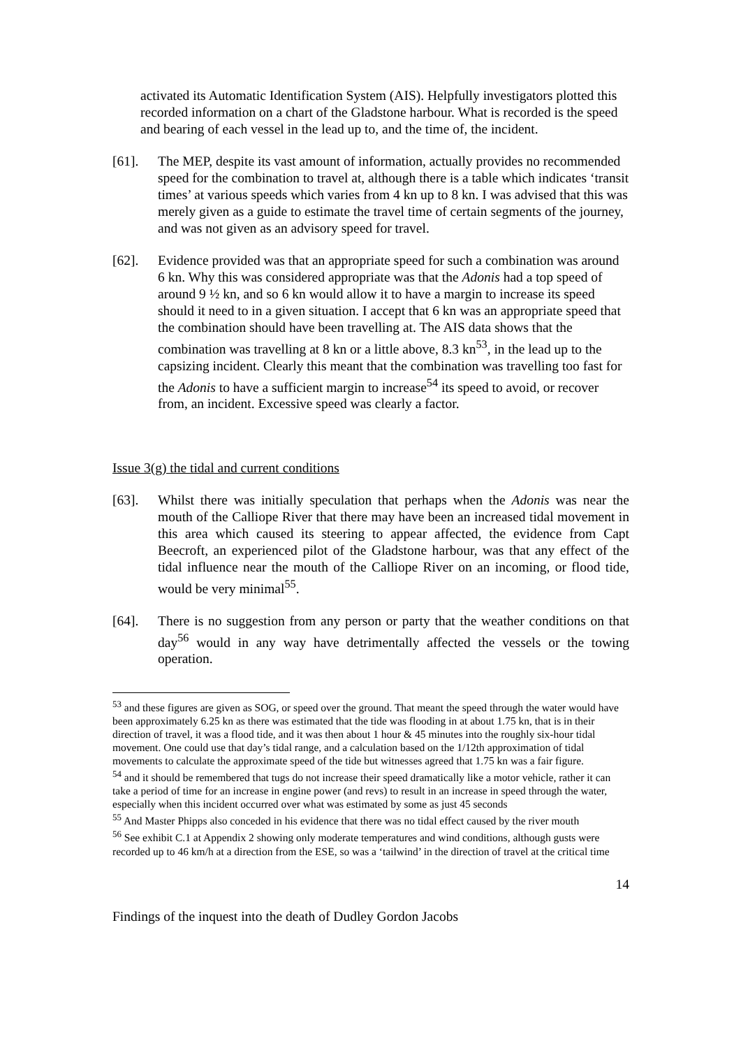activated its Automatic Identification System (AIS). Helpfully investigators plotted this recorded information on a chart of the Gladstone harbour. What is recorded is the speed and bearing of each vessel in the lead up to, and the time of, the incident.
[61]. The MEP, despite its vast amount of information, actually provides no recommended speed for the combination to travel at, although there is a table which indicates ‘transit times’ at various speeds which varies from 4 kn up to 8 kn. I was advised that this was merely given as a guide to estimate the travel time of certain segments of the journey, and was not given as an advisory speed for travel.
[62]. Evidence provided was that an appropriate speed for such a combination was around 6 kn. Why this was considered appropriate was that the Adonis had a top speed of around 9 ½ kn, and so 6 kn would allow it to have a margin to increase its speed should it need to in a given situation. I accept that 6 kn was an appropriate speed that the combination should have been travelling at. The AIS data shows that the combination was travelling at 8 kn or a little above, 8.3 kn<sup>53</sup>, in the lead up to the capsizing incident. Clearly this meant that the combination was travelling too fast for the Adonis to have a sufficient margin to increase<sup>54</sup> its speed to avoid, or recover from, an incident. Excessive speed was clearly a factor.
Issue 3(g) the tidal and current conditions
[63]. Whilst there was initially speculation that perhaps when the Adonis was near the mouth of the Calliope River that there may have been an increased tidal movement in this area which caused its steering to appear affected, the evidence from Capt Beecroft, an experienced pilot of the Gladstone harbour, was that any effect of the tidal influence near the mouth of the Calliope River on an incoming, or flood tide, would be very minimal<sup>55</sup>.
[64]. There is no suggestion from any person or party that the weather conditions on that day<sup>56</sup> would in any way have detrimentally affected the vessels or the towing operation.
<sup>53</sup> and these figures are given as SOG, or speed over the ground. That meant the speed through the water would have been approximately 6.25 kn as there was estimated that the tide was flooding in at about 1.75 kn, that is in their direction of travel, it was a flood tide, and it was then about 1 hour & 45 minutes into the roughly six-hour tidal movement. One could use that day’s tidal range, and a calculation based on the 1/12th approximation of tidal movements to calculate the approximate speed of the tide but witnesses agreed that 1.75 kn was a fair figure.
<sup>54</sup> and it should be remembered that tugs do not increase their speed dramatically like a motor vehicle, rather it can take a period of time for an increase in engine power (and revs) to result in an increase in speed through the water, especially when this incident occurred over what was estimated by some as just 45 seconds
<sup>55</sup> And Master Phipps also conceded in his evidence that there was no tidal effect caused by the river mouth
<sup>56</sup> See exhibit C.1 at Appendix 2 showing only moderate temperatures and wind conditions, although gusts were recorded up to 46 km/h at a direction from the ESE, so was a ‘tailwind’ in the direction of travel at the critical time
14
Findings of the inquest into the death of Dudley Gordon Jacobs